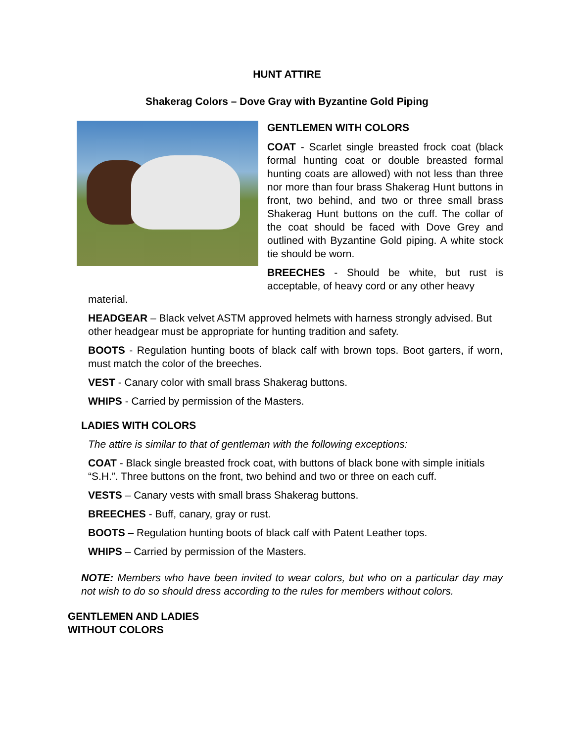HUNT ATTIRE
Shakerag Colors – Dove Gray with Byzantine Gold Piping
GENTLEMEN WITH COLORS
COAT - Scarlet single breasted frock coat (black formal hunting coat or double breasted formal hunting coats are allowed) with not less than three nor more than four brass Shakerag Hunt buttons in front, two behind, and two or three small brass Shakerag Hunt buttons on the cuff. The collar of the coat should be faced with Dove Grey and outlined with Byzantine Gold piping. A white stock tie should be worn.
BREECHES - Should be white, but rust is acceptable, of heavy cord or any other heavy
material.
HEADGEAR – Black velvet ASTM approved helmets with harness strongly advised. But other headgear must be appropriate for hunting tradition and safety.
BOOTS - Regulation hunting boots of black calf with brown tops. Boot garters, if worn, must match the color of the breeches.
VEST - Canary color with small brass Shakerag buttons.
WHIPS - Carried by permission of the Masters.
LADIES WITH COLORS
The attire is similar to that of gentleman with the following exceptions:
COAT - Black single breasted frock coat, with buttons of black bone with simple initials “S.H.”. Three buttons on the front, two behind and two or three on each cuff.
VESTS – Canary vests with small brass Shakerag buttons.
BREECHES - Buff, canary, gray or rust.
BOOTS – Regulation hunting boots of black calf with Patent Leather tops.
WHIPS – Carried by permission of the Masters.
NOTE: Members who have been invited to wear colors, but who on a particular day may not wish to do so should dress according to the rules for members without colors.
GENTLEMEN AND LADIES
WITHOUT COLORS